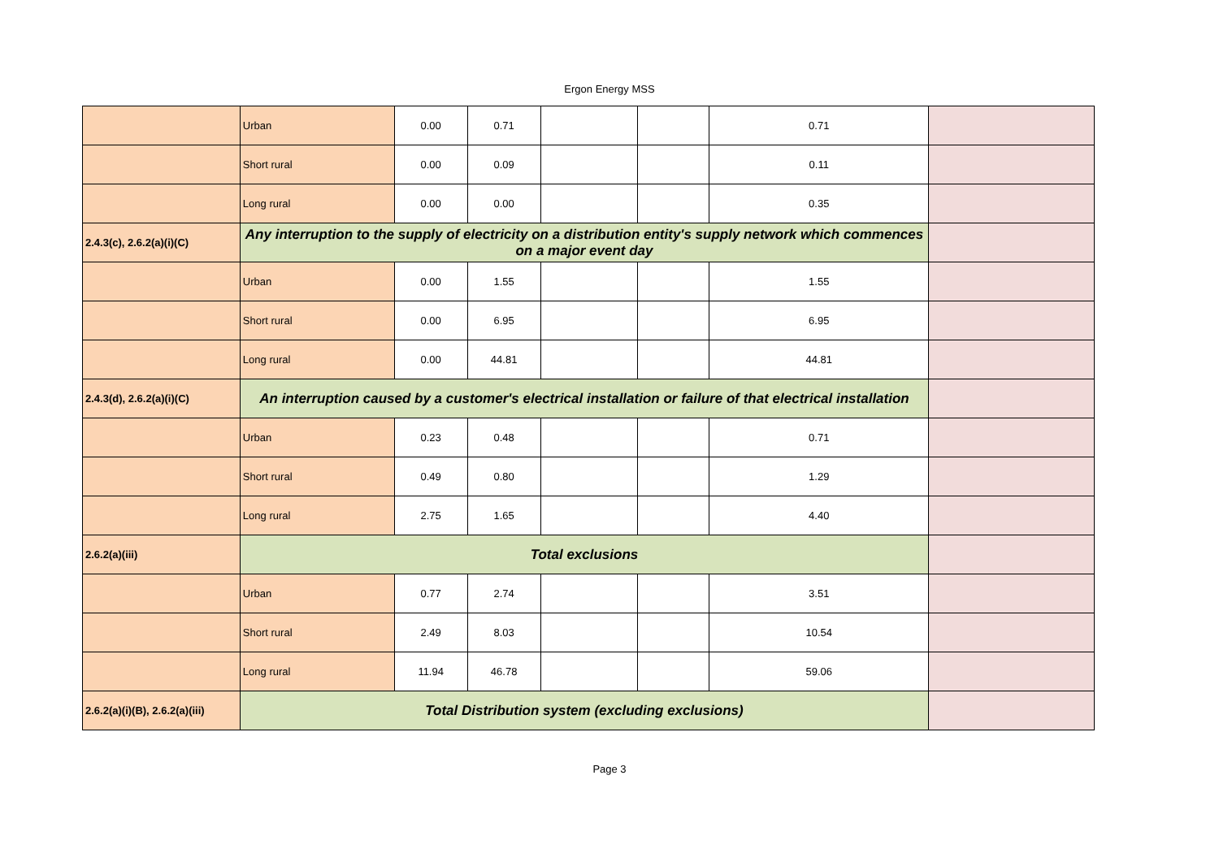Ergon Energy MSS
| | Urban | 0.00 | 0.71 | | | 0.71 | |
| | Short rural | 0.00 | 0.09 | | | 0.11 | |
| | Long rural | 0.00 | 0.00 | | | 0.35 | |
| 2.4.3(c), 2.6.2(a)(i)(C) | Any interruption to the supply of electricity on a distribution entity's supply network which commences on a major event day | | | | | | |
| | Urban | 0.00 | 1.55 | | | 1.55 | |
| | Short rural | 0.00 | 6.95 | | | 6.95 | |
| | Long rural | 0.00 | 44.81 | | | 44.81 | |
| 2.4.3(d), 2.6.2(a)(i)(C) | An interruption caused by a customer's electrical installation or failure of that electrical installation | | | | | | |
| | Urban | 0.23 | 0.48 | | | 0.71 | |
| | Short rural | 0.49 | 0.80 | | | 1.29 | |
| | Long rural | 2.75 | 1.65 | | | 4.40 | |
| 2.6.2(a)(iii) | Total exclusions | | | | | | |
| | Urban | 0.77 | 2.74 | | | 3.51 | |
| | Short rural | 2.49 | 8.03 | | | 10.54 | |
| | Long rural | 11.94 | 46.78 | | | 59.06 | |
| 2.6.2(a)(i)(B), 2.6.2(a)(iii) | Total Distribution system (excluding exclusions) | | | | | | |
Page 3